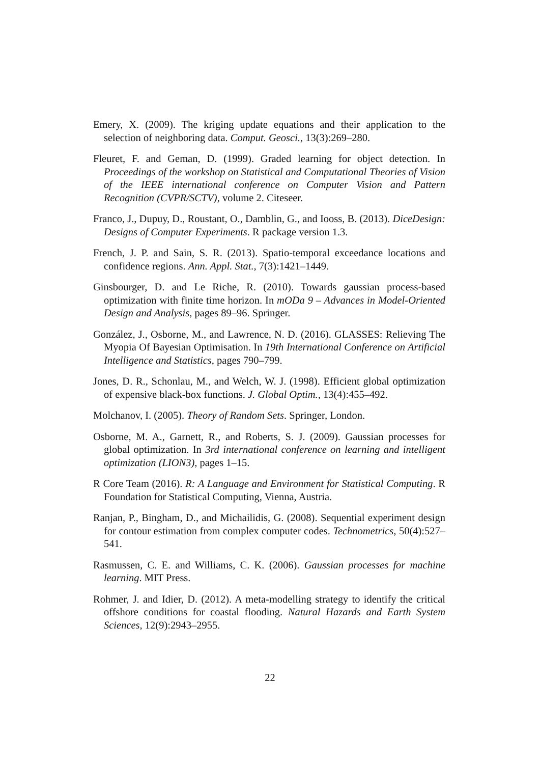Emery, X. (2009). The kriging update equations and their application to the selection of neighboring data. Comput. Geosci., 13(3):269–280.
Fleuret, F. and Geman, D. (1999). Graded learning for object detection. In Proceedings of the workshop on Statistical and Computational Theories of Vision of the IEEE international conference on Computer Vision and Pattern Recognition (CVPR/SCTV), volume 2. Citeseer.
Franco, J., Dupuy, D., Roustant, O., Damblin, G., and Iooss, B. (2013). DiceDesign: Designs of Computer Experiments. R package version 1.3.
French, J. P. and Sain, S. R. (2013). Spatio-temporal exceedance locations and confidence regions. Ann. Appl. Stat., 7(3):1421–1449.
Ginsbourger, D. and Le Riche, R. (2010). Towards gaussian process-based optimization with finite time horizon. In mODa 9 – Advances in Model-Oriented Design and Analysis, pages 89–96. Springer.
González, J., Osborne, M., and Lawrence, N. D. (2016). GLASSES: Relieving The Myopia Of Bayesian Optimisation. In 19th International Conference on Artificial Intelligence and Statistics, pages 790–799.
Jones, D. R., Schonlau, M., and Welch, W. J. (1998). Efficient global optimization of expensive black-box functions. J. Global Optim., 13(4):455–492.
Molchanov, I. (2005). Theory of Random Sets. Springer, London.
Osborne, M. A., Garnett, R., and Roberts, S. J. (2009). Gaussian processes for global optimization. In 3rd international conference on learning and intelligent optimization (LION3), pages 1–15.
R Core Team (2016). R: A Language and Environment for Statistical Computing. R Foundation for Statistical Computing, Vienna, Austria.
Ranjan, P., Bingham, D., and Michailidis, G. (2008). Sequential experiment design for contour estimation from complex computer codes. Technometrics, 50(4):527–541.
Rasmussen, C. E. and Williams, C. K. (2006). Gaussian processes for machine learning. MIT Press.
Rohmer, J. and Idier, D. (2012). A meta-modelling strategy to identify the critical offshore conditions for coastal flooding. Natural Hazards and Earth System Sciences, 12(9):2943–2955.
22